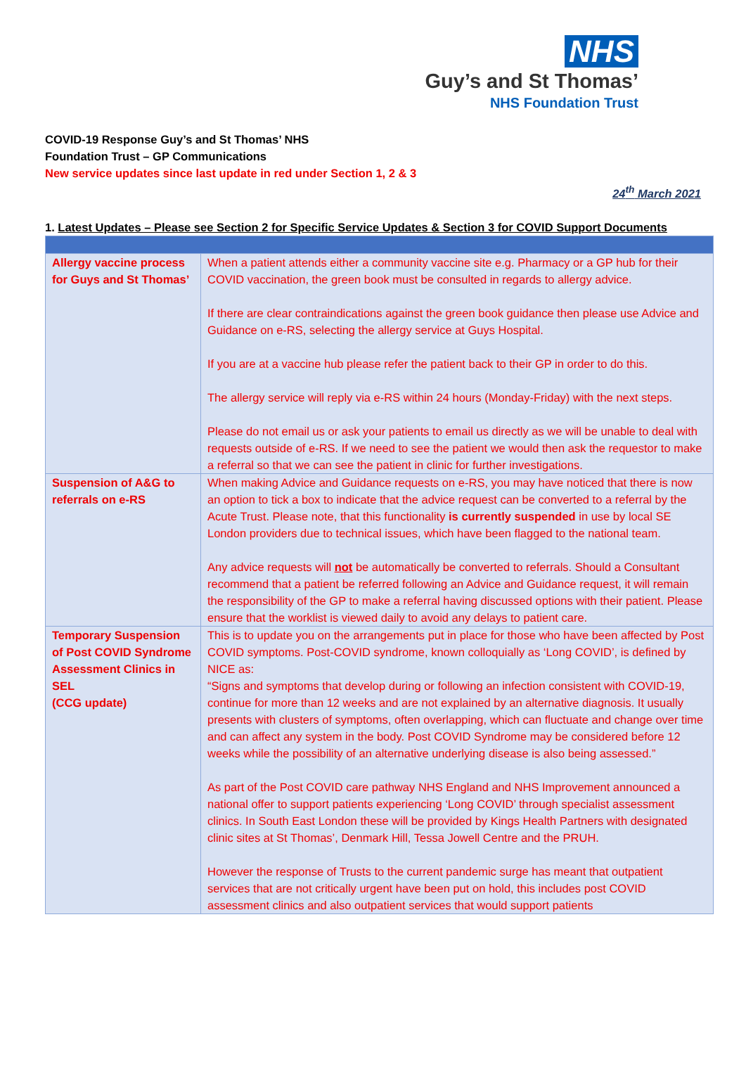NHS
Guy’s and St Thomas’
NHS Foundation Trust
COVID-19 Response Guy’s and St Thomas’ NHS
Foundation Trust – GP Communications
New service updates since last update in red under Section 1, 2 & 3
24<sup>th</sup> March 2021
1. Latest Updates – Please see Section 2 for Specific Service Updates & Section 3 for COVID Support Documents
| Allergy vaccine process for Guys and St Thomas’ | When a patient attends either a community vaccine site e.g. Pharmacy or a GP hub for their COVID vaccination, the green book must be consulted in regards to allergy advice. If there are clear contraindications against the green book guidance then please use Advice and Guidance on e-RS, selecting the allergy service at Guys Hospital. If you are at a vaccine hub please refer the patient back to their GP in order to do this. The allergy service will reply via e-RS within 24 hours (Monday-Friday) with the next steps. Please do not email us or ask your patients to email us directly as we will be unable to deal with requests outside of e-RS. If we need to see the patient we would then ask the requestor to make a referral so that we can see the patient in clinic for further investigations. |
| Suspension of A&G to referrals on e-RS | When making Advice and Guidance requests on e-RS, you may have noticed that there is now an option to tick a box to indicate that the advice request can be converted to a referral by the Acute Trust. Please note, that this functionality is currently suspended in use by local SE London providers due to technical issues, which have been flagged to the national team. Any advice requests will not be automatically be converted to referrals. Should a Consultant recommend that a patient be referred following an Advice and Guidance request, it will remain the responsibility of the GP to make a referral having discussed options with their patient. Please ensure that the worklist is viewed daily to avoid any delays to patient care. |
| Temporary Suspension of Post COVID Syndrome Assessment Clinics in SEL (CCG update) | This is to update you on the arrangements put in place for those who have been affected by Post COVID symptoms. Post-COVID syndrome, known colloquially as ‘Long COVID’, is defined by NICE as: “Signs and symptoms that develop during or following an infection consistent with COVID-19, continue for more than 12 weeks and are not explained by an alternative diagnosis. It usually presents with clusters of symptoms, often overlapping, which can fluctuate and change over time and can affect any system in the body. Post COVID Syndrome may be considered before 12 weeks while the possibility of an alternative underlying disease is also being assessed.” As part of the Post COVID care pathway NHS England and NHS Improvement announced a national offer to support patients experiencing ‘Long COVID’ through specialist assessment clinics. In South East London these will be provided by Kings Health Partners with designated clinic sites at St Thomas’, Denmark Hill, Tessa Jowell Centre and the PRUH. However the response of Trusts to the current pandemic surge has meant that outpatient services that are not critically urgent have been put on hold, this includes post COVID assessment clinics and also outpatient services that would support patients |